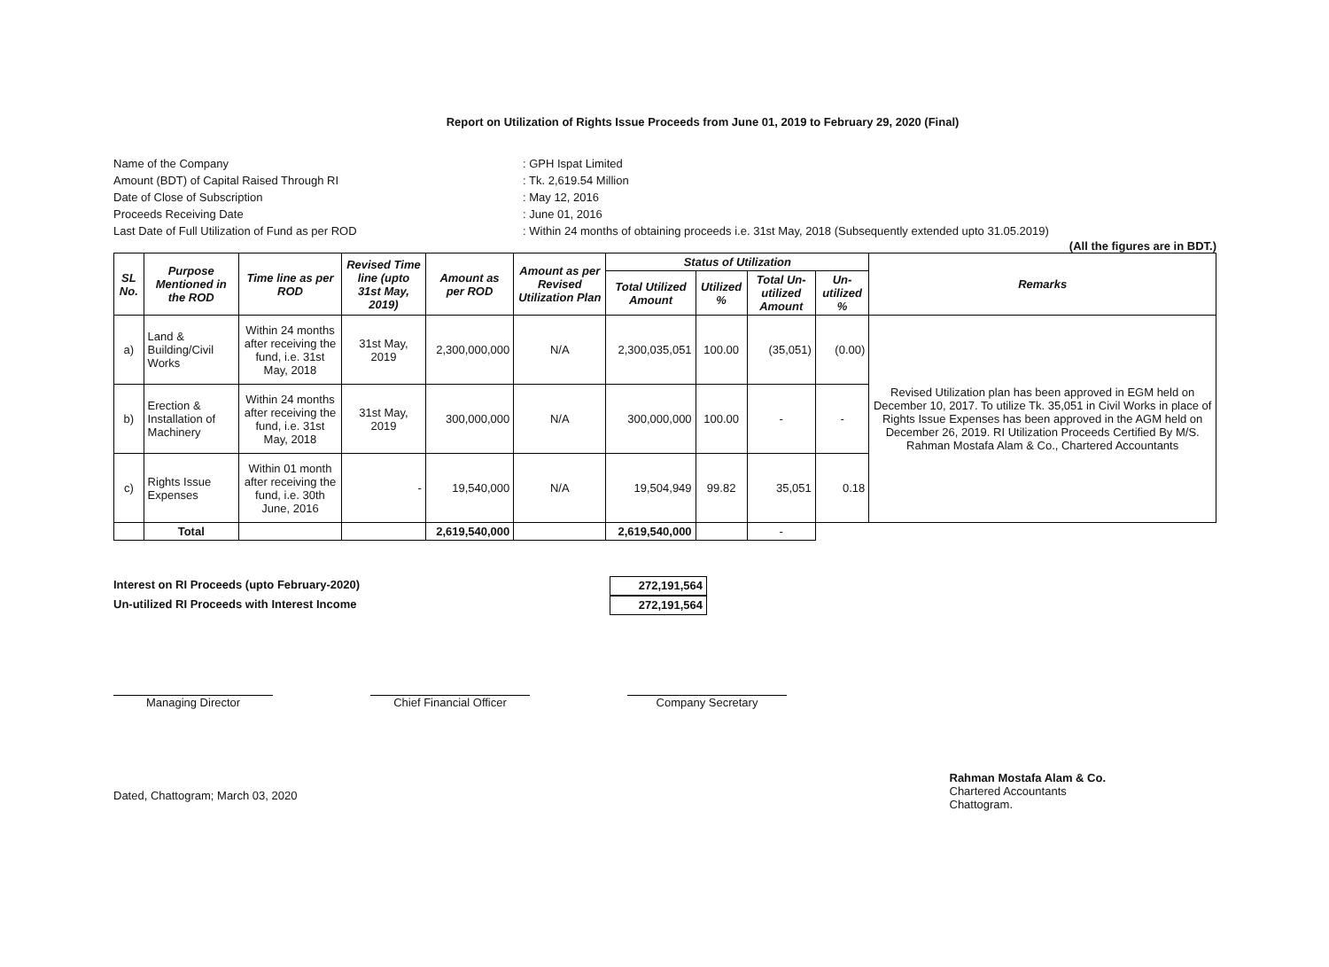Report on Utilization of Rights Issue Proceeds from June 01, 2019 to February 29, 2020 (Final)
Name of the Company
: GPH Ispat Limited
Amount (BDT) of Capital Raised Through RI
: Tk. 2,619.54 Million
Date of Close of Subscription
: May 12, 2016
Proceeds Receiving Date
: June 01, 2016
Last Date of Full Utilization of Fund as per ROD
: Within 24 months of obtaining proceeds i.e. 31st May, 2018 (Subsequently extended upto 31.05.2019)
(All the figures are in BDT.)
| SL No. | Purpose Mentioned in the ROD | Time line as per ROD | Revised Time line (upto 31st May, 2019) | Amount as per ROD | Amount as per Revised Utilization Plan | Status of Utilization | | | | Remarks |
| --- | --- | --- | --- | --- | --- | --- | --- | --- | --- | --- |
| | | | | | | Total Utilized Amount | Utilized % | Total Un-utilized Amount | Un-utilized % | |
| a) | Land & Building/Civil Works | Within 24 months after receiving the fund, i.e. 31st May, 2018 | 31st May, 2019 | 2,300,000,000 | N/A | 2,300,035,051 | 100.00 | (35,051) | (0.00) | Revised Utilization plan has been approved in EGM held on December 10, 2017. To utilize Tk. 35,051 in Civil Works in place of Rights Issue Expenses has been approved in the AGM held on December 26, 2019. RI Utilization Proceeds Certified By M/S. Rahman Mostafa Alam & Co., Chartered Accountants |
| b) | Erection & Installation of Machinery | Within 24 months after receiving the fund, i.e. 31st May, 2018 | 31st May, 2019 | 300,000,000 | N/A | 300,000,000 | 100.00 | - | - | |
| c) | Rights Issue Expenses | Within 01 month after receiving the fund, i.e. 30th June, 2016 | - | 19,540,000 | N/A | 19,504,949 | 99.82 | 35,051 | 0.18 | |
| | Total | | | 2,619,540,000 | | 2,619,540,000 | | - | | |
Interest on RI Proceeds (upto February-2020)
272,191,564
Un-utilized RI Proceeds with Interest Income
272,191,564
Managing Director Chief Financial Officer Company Secretary
Dated, Chattogram; March 03, 2020
Rahman Mostafa Alam & Co.
Chartered Accountants
Chattogram.